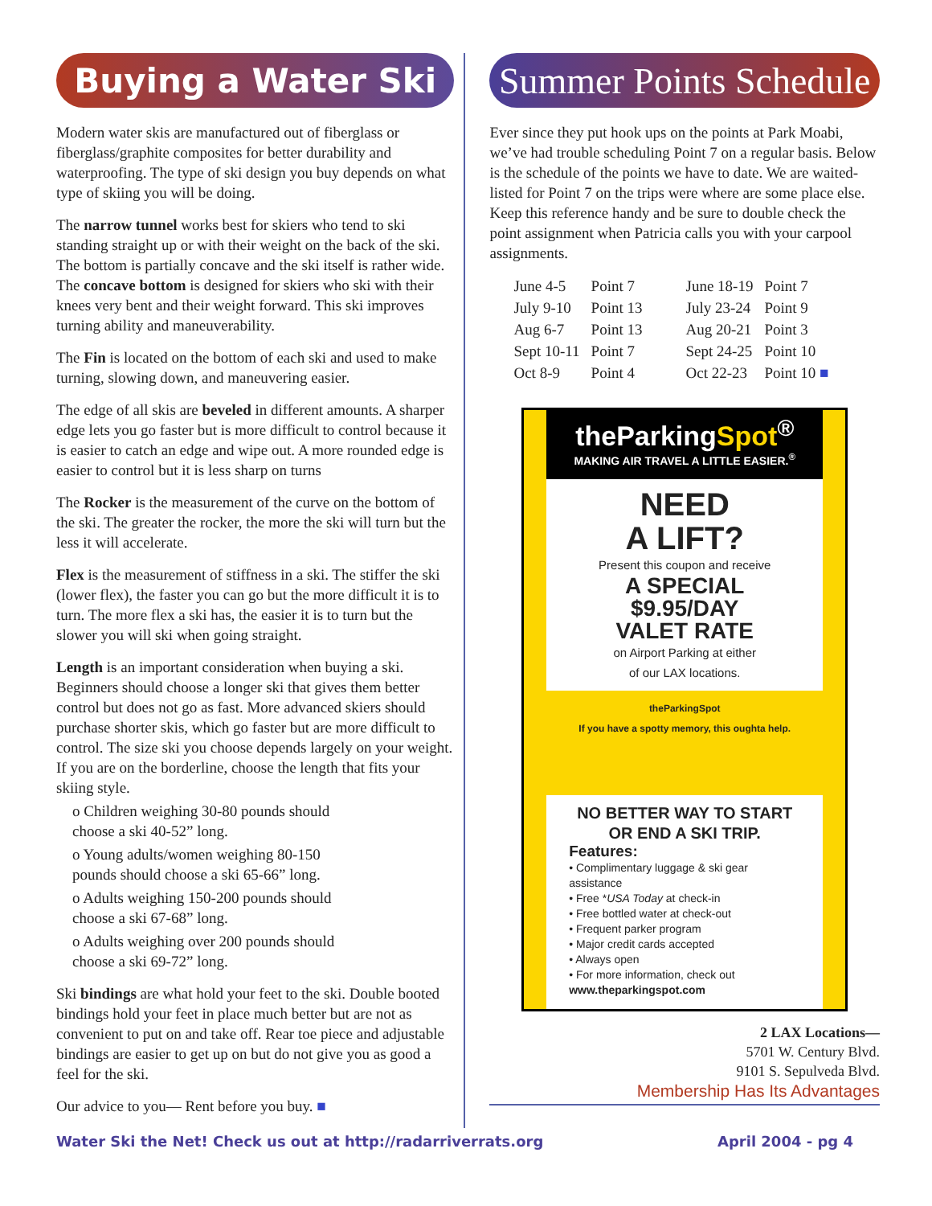Buying a Water Ski
Modern water skis are manufactured out of fiberglass or fiberglass/graphite composites for better durability and waterproofing. The type of ski design you buy depends on what type of skiing you will be doing.
The narrow tunnel works best for skiers who tend to ski standing straight up or with their weight on the back of the ski. The bottom is partially concave and the ski itself is rather wide. The concave bottom is designed for skiers who ski with their knees very bent and their weight forward. This ski improves turning ability and maneuverability.
The Fin is located on the bottom of each ski and used to make turning, slowing down, and maneuvering easier.
The edge of all skis are beveled in different amounts. A sharper edge lets you go faster but is more difficult to control because it is easier to catch an edge and wipe out. A more rounded edge is easier to control but it is less sharp on turns
The Rocker is the measurement of the curve on the bottom of the ski. The greater the rocker, the more the ski will turn but the less it will accelerate.
Flex is the measurement of stiffness in a ski. The stiffer the ski (lower flex), the faster you can go but the more difficult it is to turn. The more flex a ski has, the easier it is to turn but the slower you will ski when going straight.
Length is an important consideration when buying a ski. Beginners should choose a longer ski that gives them better control but does not go as fast. More advanced skiers should purchase shorter skis, which go faster but are more difficult to control. The size ski you choose depends largely on your weight. If you are on the borderline, choose the length that fits your skiing style.
o Children weighing 30-80 pounds should choose a ski 40-52” long.
o Young adults/women weighing 80-150 pounds should choose a ski 65-66” long.
o Adults weighing 150-200 pounds should choose a ski 67-68” long.
o Adults weighing over 200 pounds should choose a ski 69-72” long.
Ski bindings are what hold your feet to the ski. Double booted bindings hold your feet in place much better but are not as convenient to put on and take off. Rear toe piece and adjustable bindings are easier to get up on but do not give you as good a feel for the ski.
Our advice to you— Rent before you buy. ■
Summer Points Schedule
Ever since they put hook ups on the points at Park Moabi, we’ve had trouble scheduling Point 7 on a regular basis. Below is the schedule of the points we have to date. We are waited-listed for Point 7 on the trips were where are some place else. Keep this reference handy and be sure to double check the point assignment when Patricia calls you with your carpool assignments.
| June 4-5 | Point 7 | June 18-19 | Point 7 |
| July 9-10 | Point 13 | July 23-24 | Point 9 |
| Aug 6-7 | Point 13 | Aug 20-21 | Point 3 |
| Sept 10-11 | Point 7 | Sept 24-25 | Point 10 |
| Oct 8-9 | Point 4 | Oct 22-23 | Point 10 ■ |
theParkingSpot<sup>®</sup>
MAKING AIR TRAVEL A LITTLE EASIER.<sup>®</sup>
NEED
A LIFT?
Present this coupon and receive
A SPECIAL
$9.95/DAY
VALET RATE
on Airport Parking at either
of our LAX locations.
theParkingSpot
If you have a spotty memory, this oughta help.
NO BETTER WAY TO START
OR END A SKI TRIP.
Features:
• Complimentary luggage & ski gear assistance
• Free *USA Today at check-in
• Free bottled water at check-out
• Frequent parker program
• Major credit cards accepted
• Always open
• For more information, check out
www.theparkingspot.com
2 LAX Locations—
5701 W. Century Blvd.
9101 S. Sepulveda Blvd.
Membership Has Its Advantages
Water Ski the Net! Check us out at http://radarriverrats.org April 2004 - pg 4